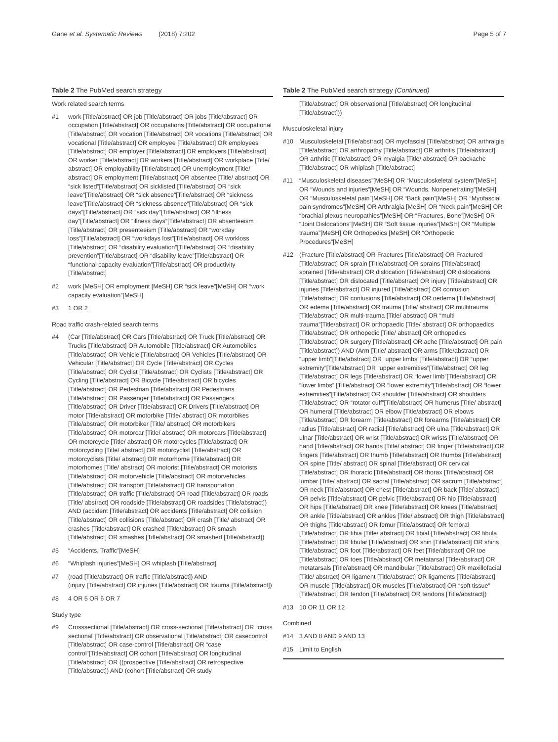Gane et al. Systematic Reviews (2018) 7:202
Page 5 of 7
Table 2 The PubMed search strategy
Work related search terms
| #1 | work [Title/abstract] OR job [Title/abstract] OR jobs [Title/abstract] OR occupation [Title/abstract] OR occupations [Title/abstract] OR occupational [Title/abstract] OR vocation [Title/abstract] OR vocations [Title/abstract] OR vocational [Title/abstract] OR employee [Title/abstract] OR employees [Title/abstract] OR employer [Title/abstract] OR employers [Title/abstract] OR worker [Title/abstract] OR workers [Title/abstract] OR workplace [Title/ abstract] OR employability [Title/abstract] OR unemployment [Title/ abstract] OR employment [Title/abstract] OR absentee [Title/ abstract] OR “sick listed”[Title/abstract] OR sicklisted [Title/abstract] OR “sick leave”[Title/abstract] OR “sick absence”[Title/abstract] OR “sickness leave”[Title/abstract] OR “sickness absence”[Title/abstract] OR “sick days”[Title/abstract] OR “sick day”[Title/abstract] OR “illness day”[Title/abstract] OR “illness days”[Title/abstract] OR absenteeism [Title/abstract] OR presenteeism [Title/abstract] OR “workday loss”[Title/abstract] OR “workdays lost”[Title/abstract] OR workloss [Title/abstract] OR “disability evaluation”[Title/abstract] OR “disability prevention”[Title/abstract] OR “disability leave”[Title/abstract] OR “functional capacity evaluation”[Title/abstract] OR productivity [Title/abstract] |
| #2 | work [MeSH] OR employment [MeSH] OR “sick leave”[MeSH] OR “work capacity evaluation”[MeSH] |
| #3 | 1 OR 2 |
Road traffic crash-related search terms
| #4 | (Car [Title/abstract] OR Cars [Title/abstract] OR Truck [Title/abstract] OR Trucks [Title/abstract] OR Automobile [Title/abstract] OR Automobiles [Title/abstract] OR Vehicle [Title/abstract] OR Vehicles [Title/abstract] OR Vehicular [Title/abstract] OR Cycle [Title/abstract] OR Cycles [Title/abstract] OR Cyclist [Title/abstract] OR Cyclists [Title/abstract] OR Cycling [Title/abstract] OR Bicycle [Title/abstract] OR bicycles [Title/abstract] OR Pedestrian [Title/abstract] OR Pedestrians [Title/abstract] OR Passenger [Title/abstract] OR Passengers [Title/abstract] OR Driver [Title/abstract] OR Drivers [Title/abstract] OR motor [Title/abstract] OR motorbike [Title/ abstract] OR motorbikes [Title/abstract] OR motorbiker [Title/ abstract] OR motorbikers [Title/abstract] OR motorcar [Title/ abstract] OR motorcars [Title/abstract] OR motorcycle [Title/ abstract] OR motorcycles [Title/abstract] OR motorcycling [Title/ abstract] OR motorcyclist [Title/abstract] OR motorcyclists [Title/ abstract] OR motorhome [Title/abstract] OR motorhomes [Title/ abstract] OR motorist [Title/abstract] OR motorists [Title/abstract] OR motorvehicle [Title/abstract] OR motorvehicles [Title/abstract] OR transport [Title/abstract] OR transportation [Title/abstract] OR traffic [Title/abstract] OR road [Title/abstract] OR roads [Title/ abstract] OR roadside [Title/abstract] OR roadsides [Title/abstract]) AND (accident [Title/abstract] OR accidents [Title/abstract] OR collision [Title/abstract] OR collisions [Title/abstract] OR crash [Title/ abstract] OR crashes [Title/abstract] OR crashed [Title/abstract] OR smash [Title/abstract] OR smashes [Title/abstract] OR smashed [Title/abstract]) |
| #5 | “Accidents, Traffic”[MeSH] |
| #6 | “Whiplash injuries”[MeSH] OR whiplash [Title/abstract] |
| #7 | (road [Title/abstract] OR traffic [Title/abstract]) AND (injury [Title/abstract] OR injuries [Title/abstract] OR trauma [Title/abstract]) |
| #8 | 4 OR 5 OR 6 OR 7 |
Study type
| #9 | Crosssectional [Title/abstract] OR cross-sectional [Title/abstract] OR “cross sectional”[Title/abstract] OR observational [Title/abstract] OR casecontrol [Title/abstract] OR case-control [Title/abstract] OR “case control”[Title/abstract] OR cohort [Title/abstract] OR longitudinal [Title/abstract] OR ((prospective [Title/abstract] OR retrospective [Title/abstract]) AND (cohort [Title/abstract] OR study |
Table 2 The PubMed search strategy (Continued)
| | [Title/abstract] OR observational [Title/abstract] OR longitudinal [Title/abstract])) |
Musculoskeletal injury
| #10 | Musculoskeletal [Title/abstract] OR myofascial [Title/abstract] OR arthralgia [Title/abstract] OR arthropathy [Title/abstract] OR arthritis [Title/abstract] OR arthritic [Title/abstract] OR myalgia [Title/ abstract] OR backache [Title/abstract] OR whiplash [Title/abstract] |
| #11 | “Musculoskeletal diseases”[MeSH] OR “Musculoskeletal system”[MeSH] OR “Wounds and injuries”[MeSH] OR “Wounds, Nonpenetrating”[MeSH] OR “Musculoskeletal pain”[MeSH] OR “Back pain”[MeSH] OR “Myofascial pain syndromes”[MeSH] OR Arthralgia [MeSH] OR “Neck pain”[MeSH] OR “brachial plexus neuropathies”[MeSH] OR “Fractures, Bone”[MeSH] OR “Joint Dislocations”[MeSH] OR “Soft tissue injuries”[MeSH] OR “Multiple trauma”[MeSH] OR Orthopedics [MeSH] OR “Orthopedic Procedures”[MeSH] |
| #12 | (Fracture [Title/abstract] OR Fractures [Title/abstract] OR Fractured [Title/abstract] OR sprain [Title/abstract] OR sprains [Title/abstract] sprained [Title/abstract] OR dislocation [Title/abstract] OR dislocations [Title/abstract] OR dislocated [Title/abstract] OR injury [Title/abstract] OR injuries [Title/abstract] OR injured [Title/abstract] OR contusion [Title/abstract] OR contusions [Title/abstract] OR oedema [Title/abstract] OR edema [Title/abstract] OR trauma [Title/ abstract] OR multitrauma [Title/abstract] OR multi-trauma [Title/ abstract] OR “multi trauma”[Title/abstract] OR orthopaedic [Title/ abstract] OR orthopaedics [Title/abstract] OR orthopedic [Title/ abstract] OR orthopedics [Title/abstract] OR surgery [Title/abstract] OR ache [Title/abstract] OR pain [Title/abstract]) AND (Arm [Title/ abstract] OR arms [Title/abstract] OR “upper limb”[Title/abstract] OR “upper limbs”[Title/abstract] OR “upper extremity”[Title/abstract] OR “upper extremities”[Title/abstract] OR leg [Title/abstract] OR legs [Title/abstract] OR “lower limb”[Title/abstract] OR “lower limbs” [Title/abstract] OR “lower extremity”[Title/abstract] OR “lower extremities”[Title/abstract] OR shoulder [Title/abstract] OR shoulders [Title/abstract] OR “rotator cuff”[Title/abstract] OR humerus [Title/ abstract] OR humeral [Title/abstract] OR elbow [Title/abstract] OR elbows [Title/abstract] OR forearm [Title/abstract] OR forearms [Title/abstract] OR radius [Title/abstract] OR radial [Title/abstract] OR ulna [Title/abstract] OR ulnar [Title/abstract] OR wrist [Title/abstract] OR wrists [Title/abstract] OR hand [Title/abstract] OR hands [Title/ abstract] OR finger [Title/abstract] OR fingers [Title/abstract] OR thumb [Title/abstract] OR thumbs [Title/abstract] OR spine [Title/ abstract] OR spinal [Title/abstract] OR cervical [Title/abstract] OR thoracic [Title/abstract] OR thorax [Title/abstract] OR lumbar [Title/ abstract] OR sacral [Title/abstract] OR sacrum [Title/abstract] OR neck [Title/abstract] OR chest [Title/abstract] OR back [Title/ abstract] OR pelvis [Title/abstract] OR pelvic [Title/abstract] OR hip [Title/abstract] OR hips [Title/abstract] OR knee [Title/abstract] OR knees [Title/abstract] OR ankle [Title/abstract] OR ankles [Title/ abstract] OR thigh [Title/abstract] OR thighs [Title/abstract] OR femur [Title/abstract] OR femoral [Title/abstract] OR tibia [Title/ abstract] OR tibial [Title/abstract] OR fibula [Title/abstract] OR fibular [Title/abstract] OR shin [Title/abstract] OR shins [Title/abstract] OR foot [Title/abstract] OR feet [Title/abstract] OR toe [Title/abstract] OR toes [Title/abstract] OR metatarsal [Title/abstract] OR metatarsals [Title/abstract] OR mandibular [Title/abstract] OR maxillofacial [Title/ abstract] OR ligament [Title/abstract] OR ligaments [Title/abstract] OR muscle [Title/abstract] OR muscles [Title/abstract] OR “soft tissue” [Title/abstract] OR tendon [Title/abstract] OR tendons [Title/abstract]) |
| #13 | 10 OR 11 OR 12 |
Combined
| #14 | 3 AND 8 AND 9 AND 13 |
| #15 | Limit to English |